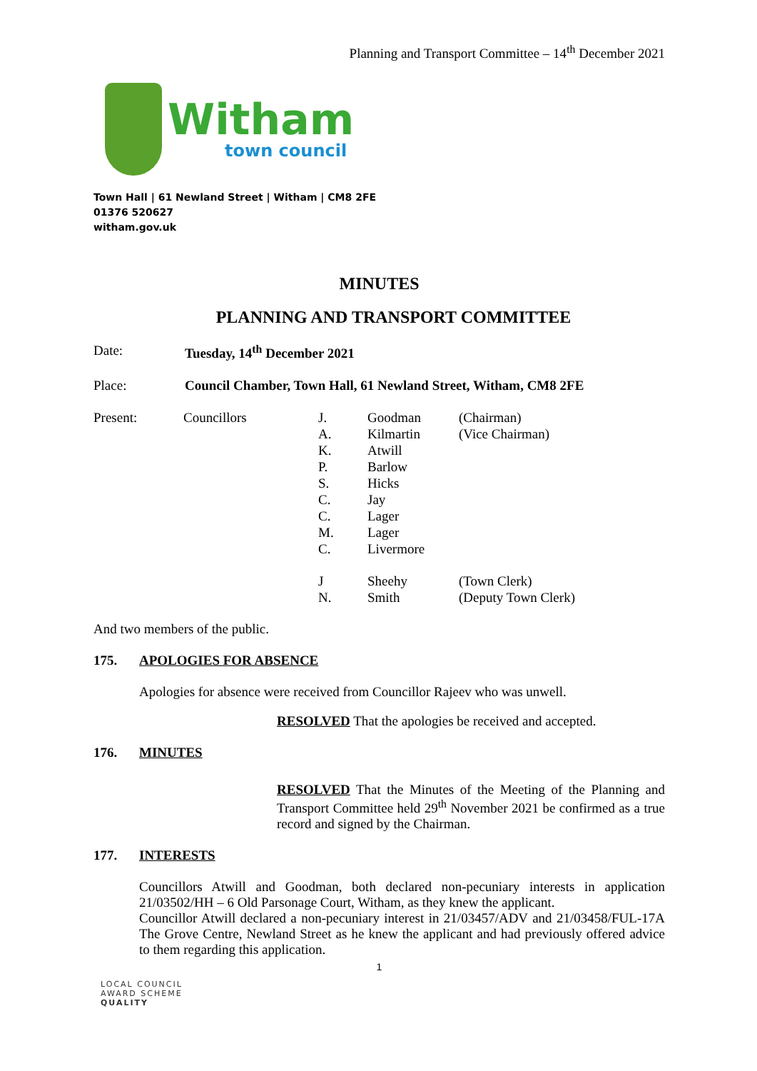Planning and Transport Committee – 14<sup>th</sup> December 2021
Witham
town council
Town Hall | 61 Newland Street | Witham | CM8 2FE
01376 520627
witham.gov.uk
MINUTES
PLANNING AND TRANSPORT COMMITTEE
Date: Tuesday, 14<sup>th</sup> December 2021
Place: Council Chamber, Town Hall, 61 Newland Street, Witham, CM8 2FE
| Present: | Councillors | J. | Goodman | (Chairman) |
| | | A. | Kilmartin | (Vice Chairman) |
| | | K. | Atwill | |
| | | P. | Barlow | |
| | | S. | Hicks | |
| | | C. | Jay | |
| | | C. | Lager | |
| | | M. | Lager | |
| | | C. | Livermore | |
| | | J | Sheehy | (Town Clerk) |
| | | N. | Smith | (Deputy Town Clerk) |
And two members of the public.
175. APOLOGIES FOR ABSENCE
Apologies for absence were received from Councillor Rajeev who was unwell.
RESOLVED That the apologies be received and accepted.
176. MINUTES
RESOLVED That the Minutes of the Meeting of the Planning and Transport Committee held 29<sup>th</sup> November 2021 be confirmed as a true record and signed by the Chairman.
177. INTERESTS
Councillors Atwill and Goodman, both declared non-pecuniary interests in application 21/03502/HH – 6 Old Parsonage Court, Witham, as they knew the applicant.
Councillor Atwill declared a non-pecuniary interest in 21/03457/ADV and 21/03458/FUL-17A The Grove Centre, Newland Street as he knew the applicant and had previously offered advice to them regarding this application.
1
LOCAL COUNCIL
AWARD SCHEME
QUALITY